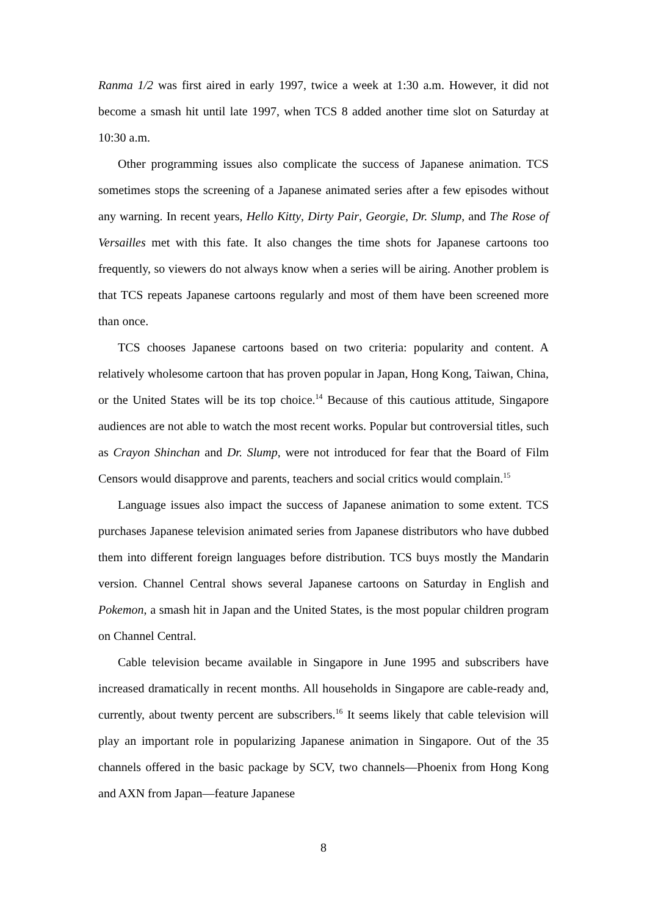Ranma 1/2 was first aired in early 1997, twice a week at 1:30 a.m. However, it did not become a smash hit until late 1997, when TCS 8 added another time slot on Saturday at 10:30 a.m.
Other programming issues also complicate the success of Japanese animation. TCS sometimes stops the screening of a Japanese animated series after a few episodes without any warning. In recent years, Hello Kitty, Dirty Pair, Georgie, Dr. Slump, and The Rose of Versailles met with this fate. It also changes the time shots for Japanese cartoons too frequently, so viewers do not always know when a series will be airing. Another problem is that TCS repeats Japanese cartoons regularly and most of them have been screened more than once.
TCS chooses Japanese cartoons based on two criteria: popularity and content. A relatively wholesome cartoon that has proven popular in Japan, Hong Kong, Taiwan, China, or the United States will be its top choice.<sup>14</sup> Because of this cautious attitude, Singapore audiences are not able to watch the most recent works. Popular but controversial titles, such as Crayon Shinchan and Dr. Slump, were not introduced for fear that the Board of Film Censors would disapprove and parents, teachers and social critics would complain.<sup>15</sup>
Language issues also impact the success of Japanese animation to some extent. TCS purchases Japanese television animated series from Japanese distributors who have dubbed them into different foreign languages before distribution. TCS buys mostly the Mandarin version. Channel Central shows several Japanese cartoons on Saturday in English and Pokemon, a smash hit in Japan and the United States, is the most popular children program on Channel Central.
Cable television became available in Singapore in June 1995 and subscribers have increased dramatically in recent months. All households in Singapore are cable-ready and, currently, about twenty percent are subscribers.<sup>16</sup> It seems likely that cable television will play an important role in popularizing Japanese animation in Singapore. Out of the 35 channels offered in the basic package by SCV, two channels—Phoenix from Hong Kong and AXN from Japan—feature Japanese
8